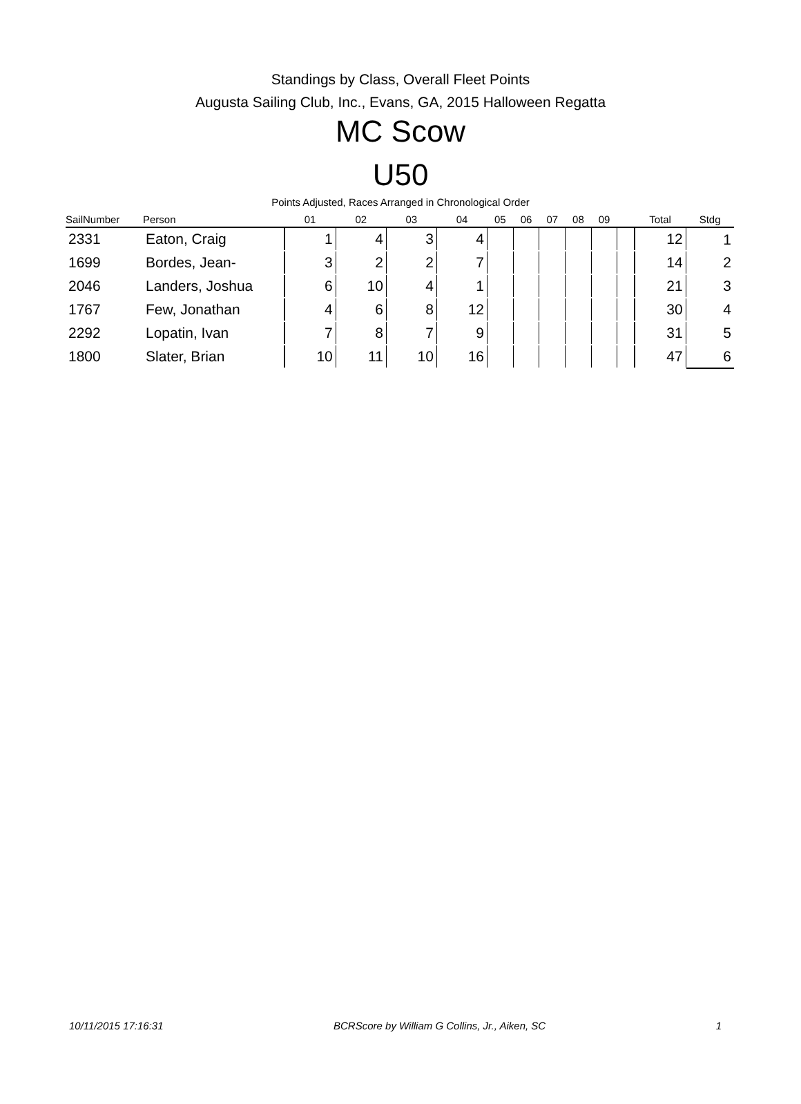Standings by Class, Overall Fleet Points
Augusta Sailing Club, Inc., Evans, GA, 2015 Halloween Regatta
MC Scow
U50
Points Adjusted, Races Arranged in Chronological Order
| SailNumber | Person | 01 | 02 | 03 | 04 | 05 | 06 | 07 | 08 | 09 | | Total | Stdg |
| --- | --- | --- | --- | --- | --- | --- | --- | --- | --- | --- | --- | --- | --- |
| 2331 | Eaton, Craig | 1 | 4 | 3 | 4 | | | | | | | 12 | 1 |
| 1699 | Bordes, Jean- | 3 | 2 | 2 | 7 | | | | | | | 14 | 2 |
| 2046 | Landers, Joshua | 6 | 10 | 4 | 1 | | | | | | | 21 | 3 |
| 1767 | Few, Jonathan | 4 | 6 | 8 | 12 | | | | | | | 30 | 4 |
| 2292 | Lopatin, Ivan | 7 | 8 | 7 | 9 | | | | | | | 31 | 5 |
| 1800 | Slater, Brian | 10 | 11 | 10 | 16 | | | | | | | 47 | 6 |
10/11/2015 17:16:31 BCRScore by William G Collins, Jr., Aiken, SC 1